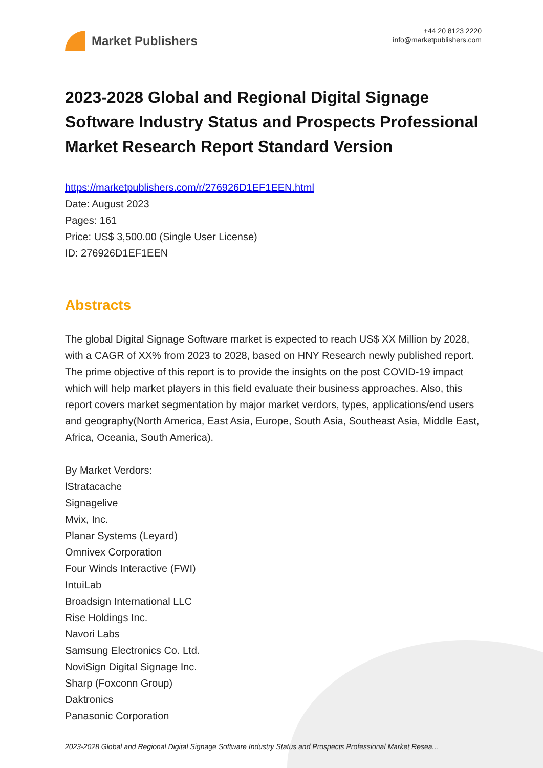Market Publishers
+44 20 8123 2220
info@marketpublishers.com
2023-2028 Global and Regional Digital Signage Software Industry Status and Prospects Professional Market Research Report Standard Version
https://marketpublishers.com/r/276926D1EF1EEN.html
Date: August 2023
Pages: 161
Price: US$ 3,500.00 (Single User License)
ID: 276926D1EF1EEN
Abstracts
The global Digital Signage Software market is expected to reach US$ XX Million by 2028, with a CAGR of XX% from 2023 to 2028, based on HNY Research newly published report.
The prime objective of this report is to provide the insights on the post COVID-19 impact which will help market players in this field evaluate their business approaches. Also, this report covers market segmentation by major market verdors, types, applications/end users and geography(North America, East Asia, Europe, South Asia, Southeast Asia, Middle East, Africa, Oceania, South America).
By Market Verdors:
lStratacache
Signagelive
Mvix, Inc.
Planar Systems (Leyard)
Omnivex Corporation
Four Winds Interactive (FWI)
IntuiLab
Broadsign International LLC
Rise Holdings Inc.
Navori Labs
Samsung Electronics Co. Ltd.
NoviSign Digital Signage Inc.
Sharp (Foxconn Group)
Daktronics
Panasonic Corporation
2023-2028 Global and Regional Digital Signage Software Industry Status and Prospects Professional Market Resea...